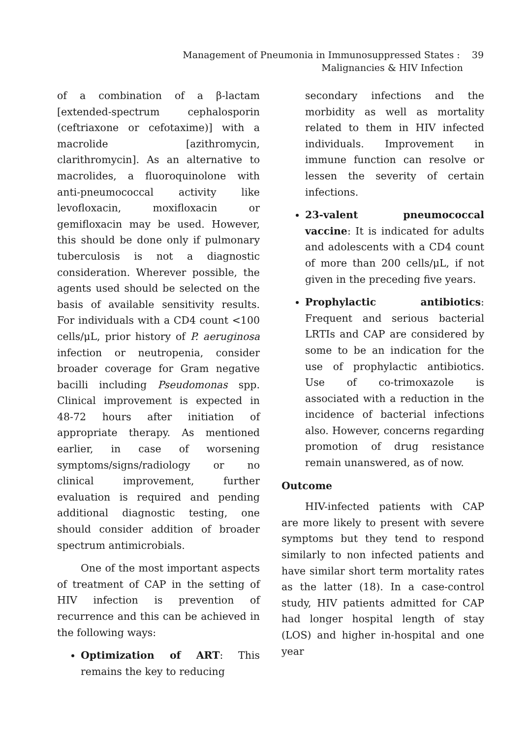Management of Pneumonia in Immunosuppressed States : 39
Malignancies & HIV Infection
of a combination of a β-lactam [extended-spectrum cephalosporin (ceftriaxone or cefotaxime)] with a macrolide [azithromycin, clarithromycin]. As an alternative to macrolides, a fluoroquinolone with anti-pneumococcal activity like levofloxacin, moxifloxacin or gemifloxacin may be used. However, this should be done only if pulmonary tuberculosis is not a diagnostic consideration. Wherever possible, the agents used should be selected on the basis of available sensitivity results. For individuals with a CD4 count <100 cells/μL, prior history of P. aeruginosa infection or neutropenia, consider broader coverage for Gram negative bacilli including Pseudomonas spp. Clinical improvement is expected in 48-72 hours after initiation of appropriate therapy. As mentioned earlier, in case of worsening symptoms/signs/radiology or no clinical improvement, further evaluation is required and pending additional diagnostic testing, one should consider addition of broader spectrum antimicrobials.
One of the most important aspects of treatment of CAP in the setting of HIV infection is prevention of recurrence and this can be achieved in the following ways:
Optimization of ART: This remains the key to reducing
secondary infections and the morbidity as well as mortality related to them in HIV infected individuals. Improvement in immune function can resolve or lessen the severity of certain infections.
23-valent pneumococcal vaccine: It is indicated for adults and adolescents with a CD4 count of more than 200 cells/μL, if not given in the preceding five years.
Prophylactic antibiotics: Frequent and serious bacterial LRTIs and CAP are considered by some to be an indication for the use of prophylactic antibiotics. Use of co-trimoxazole is associated with a reduction in the incidence of bacterial infections also. However, concerns regarding promotion of drug resistance remain unanswered, as of now.
Outcome
HIV-infected patients with CAP are more likely to present with severe symptoms but they tend to respond similarly to non infected patients and have similar short term mortality rates as the latter (18). In a case-control study, HIV patients admitted for CAP had longer hospital length of stay (LOS) and higher in-hospital and one year